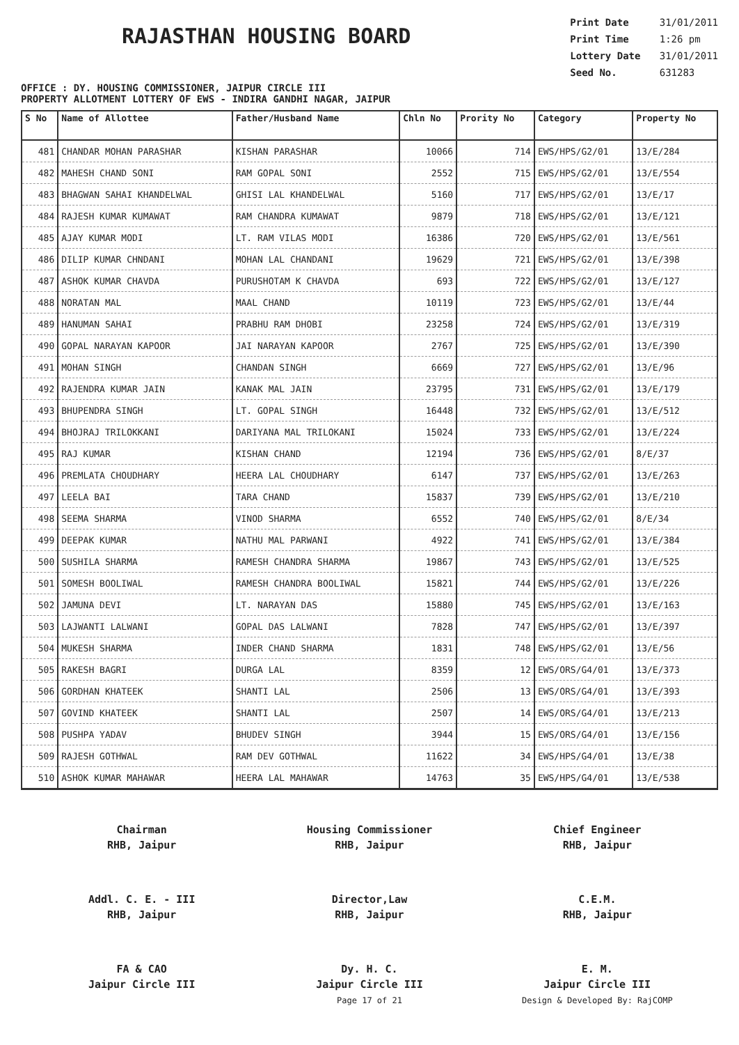RAJASTHAN HOUSING BOARD
Print Date 31/01/2011
Print Time 1:26 pm
Lottery Date 31/01/2011
Seed No. 631283
OFFICE : DY. HOUSING COMMISSIONER, JAIPUR CIRCLE III
PROPERTY ALLOTMENT LOTTERY OF EWS - INDIRA GANDHI NAGAR, JAIPUR
| S No | Name of Allottee | Father/Husband Name | Chln No | Prority No | Category | Property No |
| --- | --- | --- | --- | --- | --- | --- |
| 481 | CHANDAR MOHAN PARASHAR | KISHAN PARASHAR | 10066 | 714 | EWS/HPS/G2/01 | 13/E/284 |
| 482 | MAHESH CHAND SONI | RAM GOPAL SONI | 2552 | 715 | EWS/HPS/G2/01 | 13/E/554 |
| 483 | BHAGWAN SAHAI KHANDELWAL | GHISI LAL KHANDELWAL | 5160 | 717 | EWS/HPS/G2/01 | 13/E/17 |
| 484 | RAJESH KUMAR KUMAWAT | RAM CHANDRA KUMAWAT | 9879 | 718 | EWS/HPS/G2/01 | 13/E/121 |
| 485 | AJAY KUMAR MODI | LT. RAM VILAS MODI | 16386 | 720 | EWS/HPS/G2/01 | 13/E/561 |
| 486 | DILIP KUMAR CHNDANI | MOHAN LAL CHANDANI | 19629 | 721 | EWS/HPS/G2/01 | 13/E/398 |
| 487 | ASHOK KUMAR CHAVDA | PURUSHOTAM K CHAVDA | 693 | 722 | EWS/HPS/G2/01 | 13/E/127 |
| 488 | NORATAN MAL | MAAL CHAND | 10119 | 723 | EWS/HPS/G2/01 | 13/E/44 |
| 489 | HANUMAN SAHAI | PRABHU RAM DHOBI | 23258 | 724 | EWS/HPS/G2/01 | 13/E/319 |
| 490 | GOPAL NARAYAN KAPOOR | JAI NARAYAN KAPOOR | 2767 | 725 | EWS/HPS/G2/01 | 13/E/390 |
| 491 | MOHAN SINGH | CHANDAN SINGH | 6669 | 727 | EWS/HPS/G2/01 | 13/E/96 |
| 492 | RAJENDRA KUMAR JAIN | KANAK MAL JAIN | 23795 | 731 | EWS/HPS/G2/01 | 13/E/179 |
| 493 | BHUPENDRA SINGH | LT. GOPAL SINGH | 16448 | 732 | EWS/HPS/G2/01 | 13/E/512 |
| 494 | BHOJRAJ TRILOKKANI | DARIYANA MAL TRILOKANI | 15024 | 733 | EWS/HPS/G2/01 | 13/E/224 |
| 495 | RAJ KUMAR | KISHAN CHAND | 12194 | 736 | EWS/HPS/G2/01 | 8/E/37 |
| 496 | PREMLATA CHOUDHARY | HEERA LAL CHOUDHARY | 6147 | 737 | EWS/HPS/G2/01 | 13/E/263 |
| 497 | LEELA BAI | TARA CHAND | 15837 | 739 | EWS/HPS/G2/01 | 13/E/210 |
| 498 | SEEMA SHARMA | VINOD SHARMA | 6552 | 740 | EWS/HPS/G2/01 | 8/E/34 |
| 499 | DEEPAK KUMAR | NATHU MAL PARWANI | 4922 | 741 | EWS/HPS/G2/01 | 13/E/384 |
| 500 | SUSHILA SHARMA | RAMESH CHANDRA SHARMA | 19867 | 743 | EWS/HPS/G2/01 | 13/E/525 |
| 501 | SOMESH BOOLIWAL | RAMESH CHANDRA BOOLIWAL | 15821 | 744 | EWS/HPS/G2/01 | 13/E/226 |
| 502 | JAMUNA DEVI | LT. NARAYAN DAS | 15880 | 745 | EWS/HPS/G2/01 | 13/E/163 |
| 503 | LAJWANTI LALWANI | GOPAL DAS LALWANI | 7828 | 747 | EWS/HPS/G2/01 | 13/E/397 |
| 504 | MUKESH SHARMA | INDER CHAND SHARMA | 1831 | 748 | EWS/HPS/G2/01 | 13/E/56 |
| 505 | RAKESH BAGRI | DURGA LAL | 8359 | 12 | EWS/ORS/G4/01 | 13/E/373 |
| 506 | GORDHAN KHATEEK | SHANTI LAL | 2506 | 13 | EWS/ORS/G4/01 | 13/E/393 |
| 507 | GOVIND KHATEEK | SHANTI LAL | 2507 | 14 | EWS/ORS/G4/01 | 13/E/213 |
| 508 | PUSHPA YADAV | BHUDEV SINGH | 3944 | 15 | EWS/ORS/G4/01 | 13/E/156 |
| 509 | RAJESH GOTHWAL | RAM DEV GOTHWAL | 11622 | 34 | EWS/HPS/G4/01 | 13/E/38 |
| 510 | ASHOK KUMAR MAHAWAR | HEERA LAL MAHAWAR | 14763 | 35 | EWS/HPS/G4/01 | 13/E/538 |
Chairman
RHB, Jaipur
Housing Commissioner
RHB, Jaipur
Chief Engineer
RHB, Jaipur
Addl. C. E. - III
RHB, Jaipur
Director,Law
RHB, Jaipur
C.E.M.
RHB, Jaipur
FA & CAO
Jaipur Circle III
Dy. H. C.
Jaipur Circle III
Page 17 of 21
E. M.
Jaipur Circle III
Design & Developed By: RajCOMP